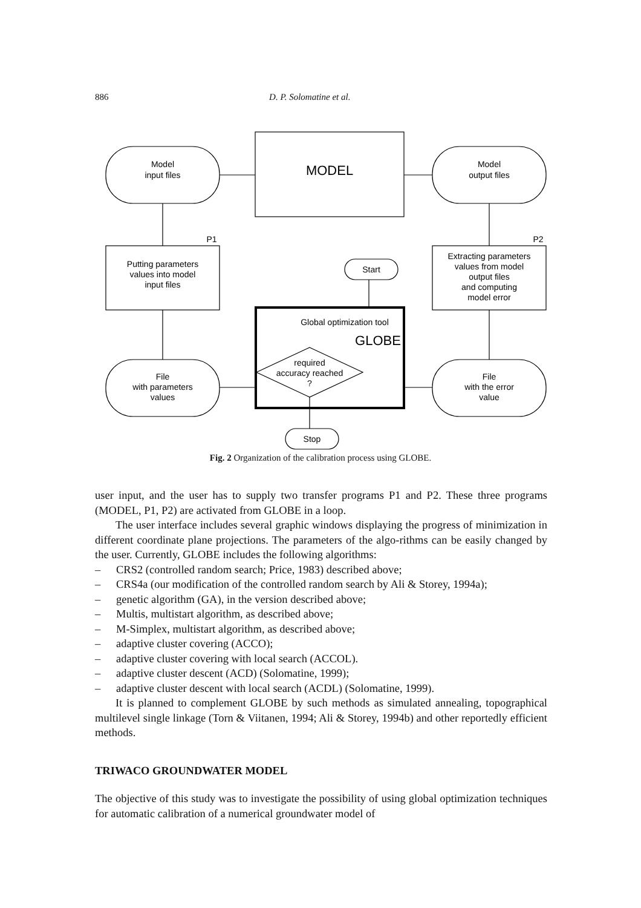886 D. P. Solomatine et al.
Model
input files
MODEL
Model
output files
P1
P2
Putting parameters
values into model
input files
Extracting parameters
values from model
output files
and computing
model error
Start
Global optimization tool
GLOBE
required
accuracy reached
?
File
with parameters
values
File
with the error
value
Stop
Fig. 2 Organization of the calibration process using GLOBE.
user input, and the user has to supply two transfer programs P1 and P2. These three programs (MODEL, P1, P2) are activated from GLOBE in a loop.
The user interface includes several graphic windows displaying the progress of minimization in different coordinate plane projections. The parameters of the algo-rithms can be easily changed by the user. Currently, GLOBE includes the following algorithms:
– CRS2 (controlled random search; Price, 1983) described above;
– CRS4a (our modification of the controlled random search by Ali & Storey, 1994a);
– genetic algorithm (GA), in the version described above;
– Multis, multistart algorithm, as described above;
– M-Simplex, multistart algorithm, as described above;
– adaptive cluster covering (ACCO);
– adaptive cluster covering with local search (ACCOL).
– adaptive cluster descent (ACD) (Solomatine, 1999);
– adaptive cluster descent with local search (ACDL) (Solomatine, 1999).
It is planned to complement GLOBE by such methods as simulated annealing, topographical multilevel single linkage (Torn & Viitanen, 1994; Ali & Storey, 1994b) and other reportedly efficient methods.
TRIWACO GROUNDWATER MODEL
The objective of this study was to investigate the possibility of using global optimization techniques for automatic calibration of a numerical groundwater model of